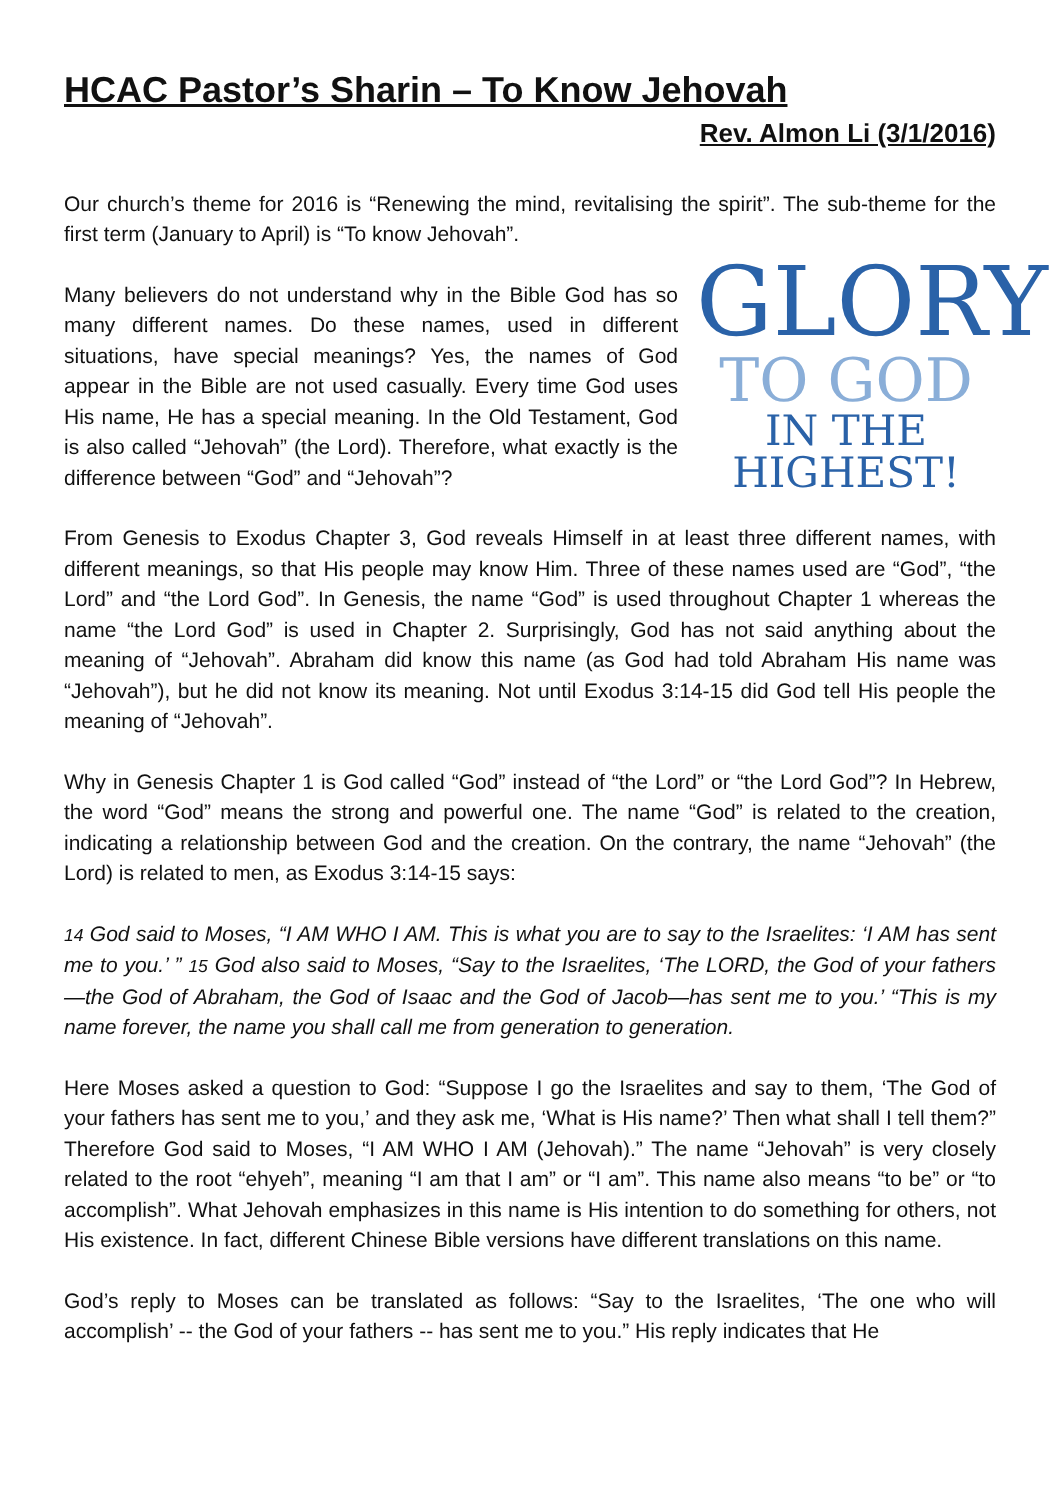HCAC Pastor’s Sharin – To Know Jehovah
Rev. Almon Li (3/1/2016)
Our church’s theme for 2016 is “Renewing the mind, revitalising the spirit”. The sub-theme for the first term (January to April) is “To know Jehovah”.
GLORY
TO GOD
IN THE HIGHEST!
Many believers do not understand why in the Bible God has so many different names. Do these names, used in different situations, have special meanings? Yes, the names of God appear in the Bible are not used casually. Every time God uses His name, He has a special meaning. In the Old Testament, God is also called “Jehovah” (the Lord). Therefore, what exactly is the difference between “God” and “Jehovah”?
From Genesis to Exodus Chapter 3, God reveals Himself in at least three different names, with different meanings, so that His people may know Him. Three of these names used are “God”, “the Lord” and “the Lord God”. In Genesis, the name “God” is used throughout Chapter 1 whereas the name “the Lord God” is used in Chapter 2. Surprisingly, God has not said anything about the meaning of “Jehovah”. Abraham did know this name (as God had told Abraham His name was “Jehovah”), but he did not know its meaning. Not until Exodus 3:14-15 did God tell His people the meaning of “Jehovah”.
Why in Genesis Chapter 1 is God called “God” instead of “the Lord” or “the Lord God”? In Hebrew, the word “God” means the strong and powerful one. The name “God” is related to the creation, indicating a relationship between God and the creation. On the contrary, the name “Jehovah” (the Lord) is related to men, as Exodus 3:14-15 says:
14 God said to Moses, “I AM WHO I AM. This is what you are to say to the Israelites: ‘I AM has sent me to you.’ ” 15 God also said to Moses, “Say to the Israelites, ‘The LORD, the God of your fathers—the God of Abraham, the God of Isaac and the God of Jacob—has sent me to you.’ “This is my name forever, the name you shall call me from generation to generation.
Here Moses asked a question to God: “Suppose I go the Israelites and say to them, ‘The God of your fathers has sent me to you,’ and they ask me, ‘What is His name?’ Then what shall I tell them?” Therefore God said to Moses, “I AM WHO I AM (Jehovah).” The name “Jehovah” is very closely related to the root “ehyeh”, meaning “I am that I am” or “I am”. This name also means “to be” or “to accomplish”. What Jehovah emphasizes in this name is His intention to do something for others, not His existence. In fact, different Chinese Bible versions have different translations on this name.
God’s reply to Moses can be translated as follows: “Say to the Israelites, ‘The one who will accomplish’ -- the God of your fathers -- has sent me to you.” His reply indicates that He